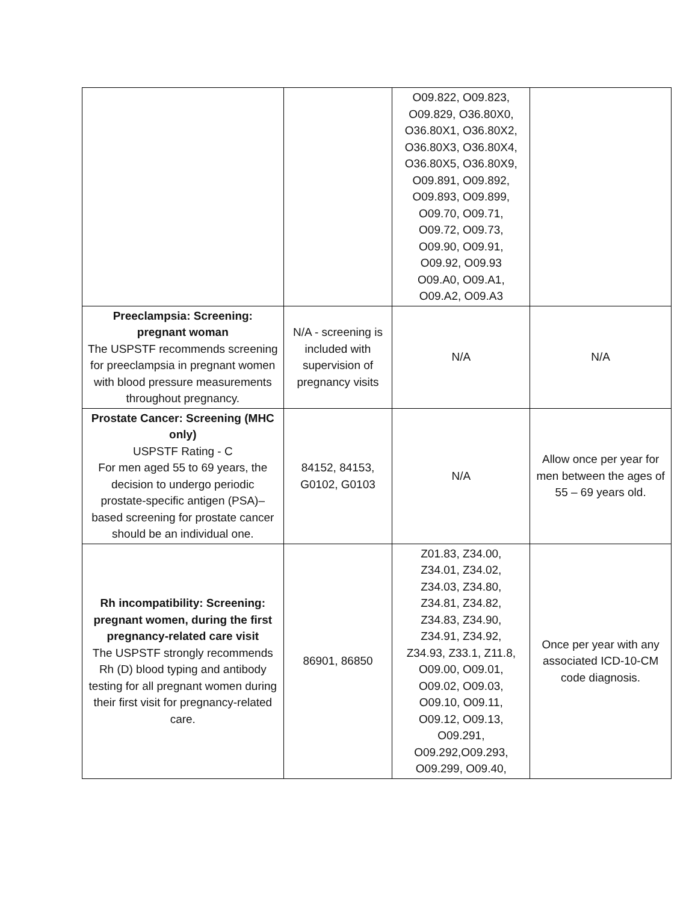| | | O09.822, O09.823, O09.829, O36.80X0, O36.80X1, O36.80X2, O36.80X3, O36.80X4, O36.80X5, O36.80X9, O09.891, O09.892, O09.893, O09.899, O09.70, O09.71, O09.72, O09.73, O09.90, O09.91, O09.92, O09.93 O09.A0, O09.A1, O09.A2, O09.A3 | |
| Preeclampsia: Screening: pregnant woman The USPSTF recommends screening for preeclampsia in pregnant women with blood pressure measurements throughout pregnancy. | N/A - screening is included with supervision of pregnancy visits | N/A | N/A |
| Prostate Cancer: Screening (MHC only) USPSTF Rating - C For men aged 55 to 69 years, the decision to undergo periodic prostate-specific antigen (PSA)–based screening for prostate cancer should be an individual one. | 84152, 84153, G0102, G0103 | N/A | Allow once per year for men between the ages of 55 – 69 years old. |
| Rh incompatibility: Screening: pregnant women, during the first pregnancy-related care visit The USPSTF strongly recommends Rh (D) blood typing and antibody testing for all pregnant women during their first visit for pregnancy-related care. | 86901, 86850 | Z01.83, Z34.00, Z34.01, Z34.02, Z34.03, Z34.80, Z34.81, Z34.82, Z34.83, Z34.90, Z34.91, Z34.92, Z34.93, Z33.1, Z11.8, O09.00, O09.01, O09.02, O09.03, O09.10, O09.11, O09.12, O09.13, O09.291, O09.292,O09.293, O09.299, O09.40, | Once per year with any associated ICD-10-CM code diagnosis. |